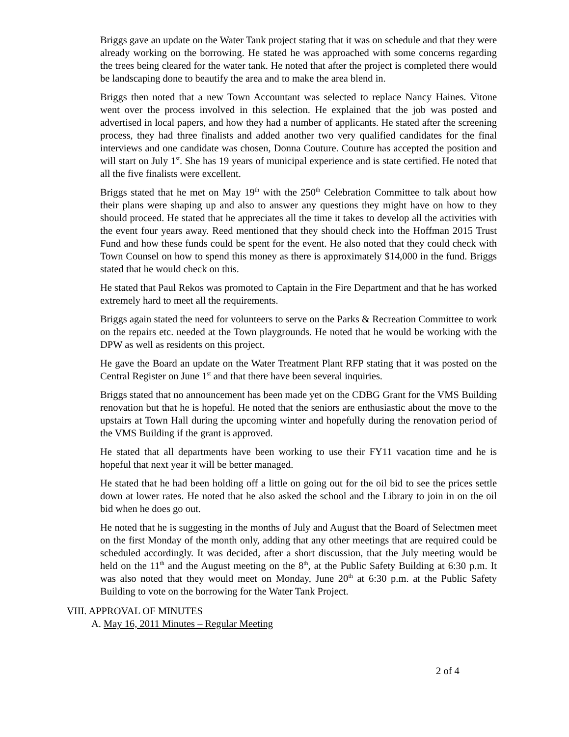Briggs gave an update on the Water Tank project stating that it was on schedule and that they were already working on the borrowing. He stated he was approached with some concerns regarding the trees being cleared for the water tank. He noted that after the project is completed there would be landscaping done to beautify the area and to make the area blend in.
Briggs then noted that a new Town Accountant was selected to replace Nancy Haines. Vitone went over the process involved in this selection. He explained that the job was posted and advertised in local papers, and how they had a number of applicants. He stated after the screening process, they had three finalists and added another two very qualified candidates for the final interviews and one candidate was chosen, Donna Couture. Couture has accepted the position and will start on July 1<sup>st</sup>. She has 19 years of municipal experience and is state certified. He noted that all the five finalists were excellent.
Briggs stated that he met on May 19<sup>th</sup> with the 250<sup>th</sup> Celebration Committee to talk about how their plans were shaping up and also to answer any questions they might have on how to they should proceed. He stated that he appreciates all the time it takes to develop all the activities with the event four years away. Reed mentioned that they should check into the Hoffman 2015 Trust Fund and how these funds could be spent for the event. He also noted that they could check with Town Counsel on how to spend this money as there is approximately $14,000 in the fund. Briggs stated that he would check on this.
He stated that Paul Rekos was promoted to Captain in the Fire Department and that he has worked extremely hard to meet all the requirements.
Briggs again stated the need for volunteers to serve on the Parks & Recreation Committee to work on the repairs etc. needed at the Town playgrounds. He noted that he would be working with the DPW as well as residents on this project.
He gave the Board an update on the Water Treatment Plant RFP stating that it was posted on the Central Register on June 1<sup>st</sup> and that there have been several inquiries.
Briggs stated that no announcement has been made yet on the CDBG Grant for the VMS Building renovation but that he is hopeful. He noted that the seniors are enthusiastic about the move to the upstairs at Town Hall during the upcoming winter and hopefully during the renovation period of the VMS Building if the grant is approved.
He stated that all departments have been working to use their FY11 vacation time and he is hopeful that next year it will be better managed.
He stated that he had been holding off a little on going out for the oil bid to see the prices settle down at lower rates. He noted that he also asked the school and the Library to join in on the oil bid when he does go out.
He noted that he is suggesting in the months of July and August that the Board of Selectmen meet on the first Monday of the month only, adding that any other meetings that are required could be scheduled accordingly. It was decided, after a short discussion, that the July meeting would be held on the 11<sup>th</sup> and the August meeting on the 8<sup>th</sup>, at the Public Safety Building at 6:30 p.m. It was also noted that they would meet on Monday, June 20<sup>th</sup> at 6:30 p.m. at the Public Safety Building to vote on the borrowing for the Water Tank Project.
VIII. APPROVAL OF MINUTES
A. May 16, 2011 Minutes – Regular Meeting
2 of 4